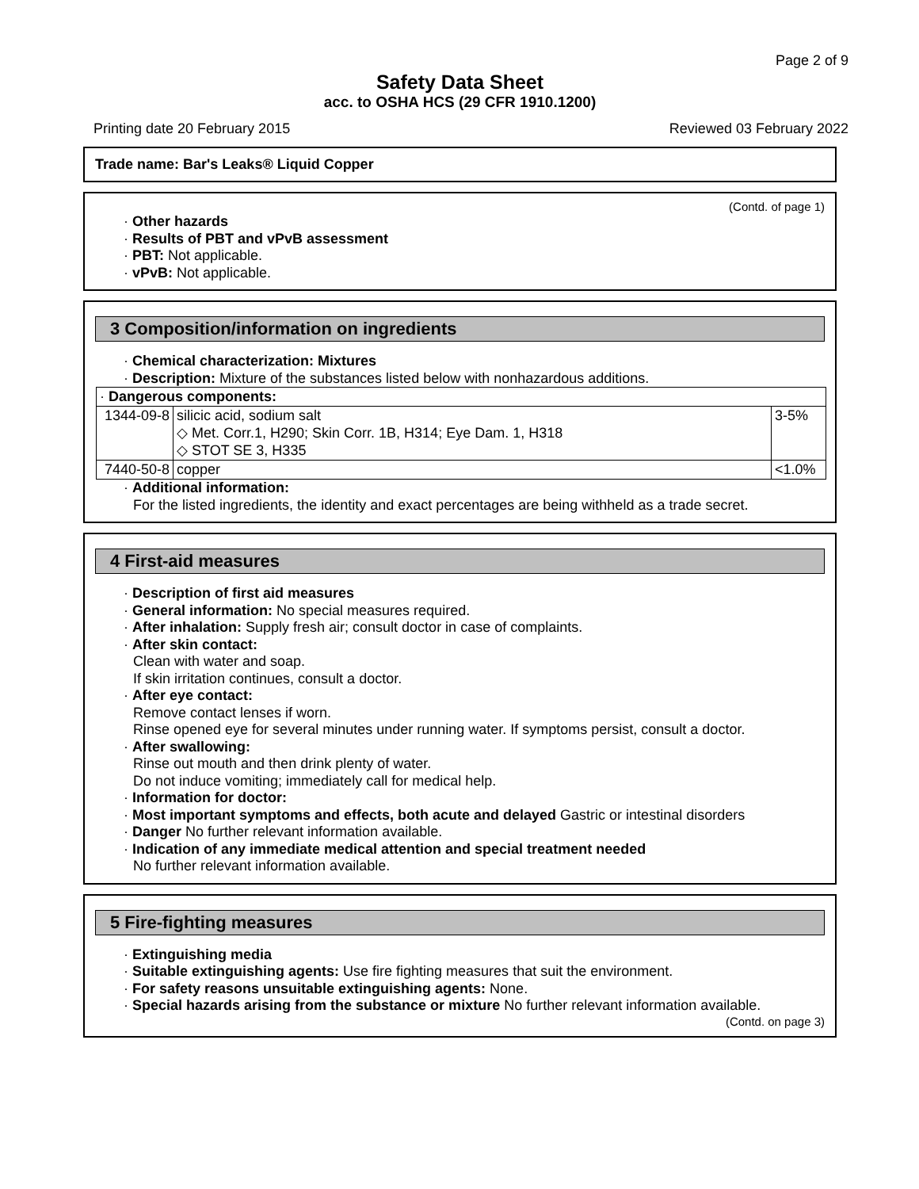Page 2 of 9
Safety Data Sheet
acc. to OSHA HCS (29 CFR 1910.1200)
Printing date 20 February 2015 Reviewed 03 February 2022
Trade name: Bar's Leaks® Liquid Copper
(Contd. of page 1)
· Other hazards
· Results of PBT and vPvB assessment
· PBT: Not applicable.
· vPvB: Not applicable.
3 Composition/information on ingredients
· Chemical characterization: Mixtures
· Description: Mixture of the substances listed below with nonhazardous additions.
| · Dangerous components: | | |
| 1344-09-8 | silicic acid, sodium salt ◇ Met. Corr.1, H290; Skin Corr. 1B, H314; Eye Dam. 1, H318 ◇ STOT SE 3, H335 | 3-5% |
| 7440-50-8 | copper | <1.0% |
· Additional information:
For the listed ingredients, the identity and exact percentages are being withheld as a trade secret.
4 First-aid measures
· Description of first aid measures
· General information: No special measures required.
· After inhalation: Supply fresh air; consult doctor in case of complaints.
· After skin contact:
Clean with water and soap.
If skin irritation continues, consult a doctor.
· After eye contact:
Remove contact lenses if worn.
Rinse opened eye for several minutes under running water. If symptoms persist, consult a doctor.
· After swallowing:
Rinse out mouth and then drink plenty of water.
Do not induce vomiting; immediately call for medical help.
· Information for doctor:
· Most important symptoms and effects, both acute and delayed Gastric or intestinal disorders
· Danger No further relevant information available.
· Indication of any immediate medical attention and special treatment needed
No further relevant information available.
5 Fire-fighting measures
· Extinguishing media
· Suitable extinguishing agents: Use fire fighting measures that suit the environment.
· For safety reasons unsuitable extinguishing agents: None.
· Special hazards arising from the substance or mixture No further relevant information available.
(Contd. on page 3)